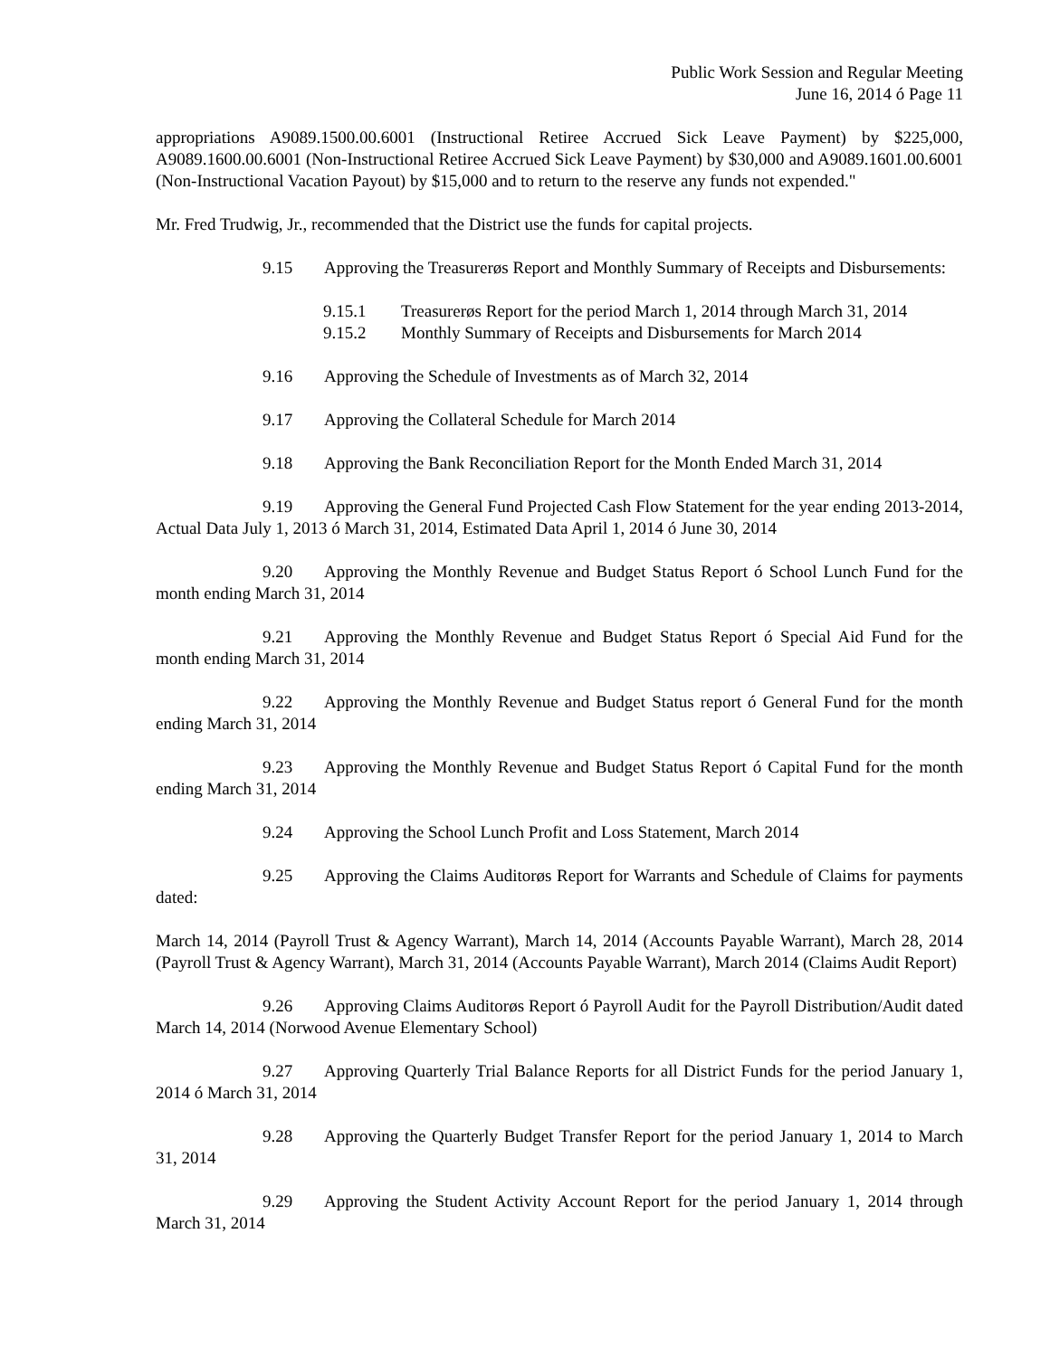Public Work Session and Regular Meeting
June 16, 2014 ó Page 11
appropriations A9089.1500.00.6001 (Instructional Retiree Accrued Sick Leave Payment) by $225,000, A9089.1600.00.6001 (Non-Instructional Retiree Accrued Sick Leave Payment) by $30,000 and A9089.1601.00.6001 (Non-Instructional Vacation Payout) by $15,000 and to return to the reserve any funds not expended."
Mr. Fred Trudwig, Jr., recommended that the District use the funds for capital projects.
9.15 Approving the Treasurerøs Report and Monthly Summary of Receipts and Disbursements:
9.15.1 Treasurerøs Report for the period March 1, 2014 through March 31, 2014
9.15.2 Monthly Summary of Receipts and Disbursements for March 2014
9.16 Approving the Schedule of Investments as of March 32, 2014
9.17 Approving the Collateral Schedule for March 2014
9.18 Approving the Bank Reconciliation Report for the Month Ended March 31, 2014
9.19 Approving the General Fund Projected Cash Flow Statement for the year ending 2013-2014, Actual Data July 1, 2013 ó March 31, 2014, Estimated Data April 1, 2014 ó June 30, 2014
9.20 Approving the Monthly Revenue and Budget Status Report ó School Lunch Fund for the month ending March 31, 2014
9.21 Approving the Monthly Revenue and Budget Status Report ó Special Aid Fund for the month ending March 31, 2014
9.22 Approving the Monthly Revenue and Budget Status report ó General Fund for the month ending March 31, 2014
9.23 Approving the Monthly Revenue and Budget Status Report ó Capital Fund for the month ending March 31, 2014
9.24 Approving the School Lunch Profit and Loss Statement, March 2014
9.25 Approving the Claims Auditorøs Report for Warrants and Schedule of Claims for payments dated:
March 14, 2014 (Payroll Trust & Agency Warrant), March 14, 2014 (Accounts Payable Warrant), March 28, 2014 (Payroll Trust & Agency Warrant), March 31, 2014 (Accounts Payable Warrant), March 2014 (Claims Audit Report)
9.26 Approving Claims Auditorøs Report ó Payroll Audit for the Payroll Distribution/Audit dated March 14, 2014 (Norwood Avenue Elementary School)
9.27 Approving Quarterly Trial Balance Reports for all District Funds for the period January 1, 2014 ó March 31, 2014
9.28 Approving the Quarterly Budget Transfer Report for the period January 1, 2014 to March 31, 2014
9.29 Approving the Student Activity Account Report for the period January 1, 2014 through March 31, 2014